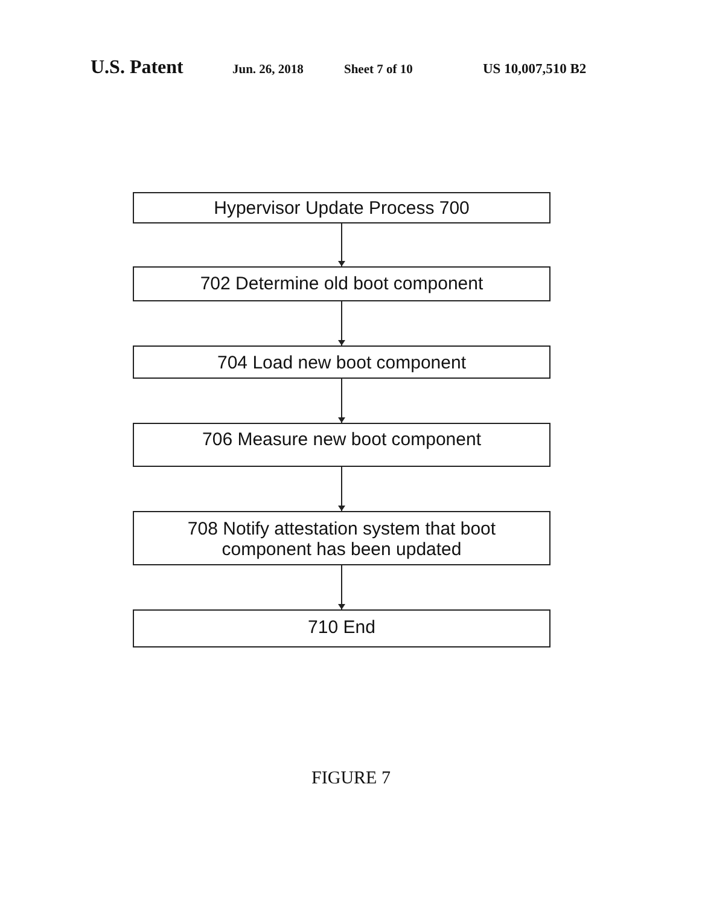U.S. Patent Jun. 26, 2018 Sheet 7 of 10 US 10,007,510 B2
Hypervisor Update Process 700
702 Determine old boot component
704 Load new boot component
706 Measure new boot component
708 Notify attestation system that boot
component has been updated
710 End
FIGURE 7